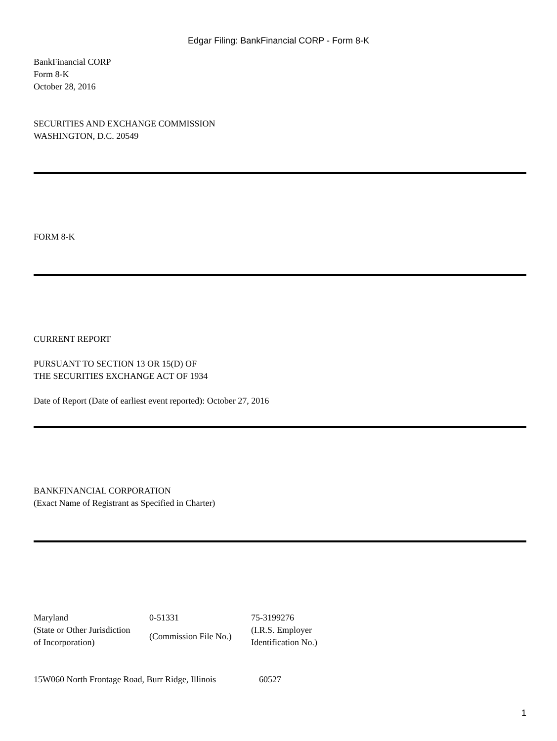Edgar Filing: BankFinancial CORP - Form 8-K
BankFinancial CORP
Form 8-K
October 28, 2016
SECURITIES AND EXCHANGE COMMISSION
WASHINGTON, D.C. 20549
FORM 8-K
CURRENT REPORT
PURSUANT TO SECTION 13 OR 15(D) OF
THE SECURITIES EXCHANGE ACT OF 1934
Date of Report (Date of earliest event reported): October 27, 2016
BANKFINANCIAL CORPORATION
(Exact Name of Registrant as Specified in Charter)
| Maryland | 0-51331 | 75-3199276 |
| (State or Other Jurisdiction of Incorporation) | (Commission File No.) | (I.R.S. Employer Identification No.) |
| 15W060 North Frontage Road, Burr Ridge, Illinois | 60527 |
1